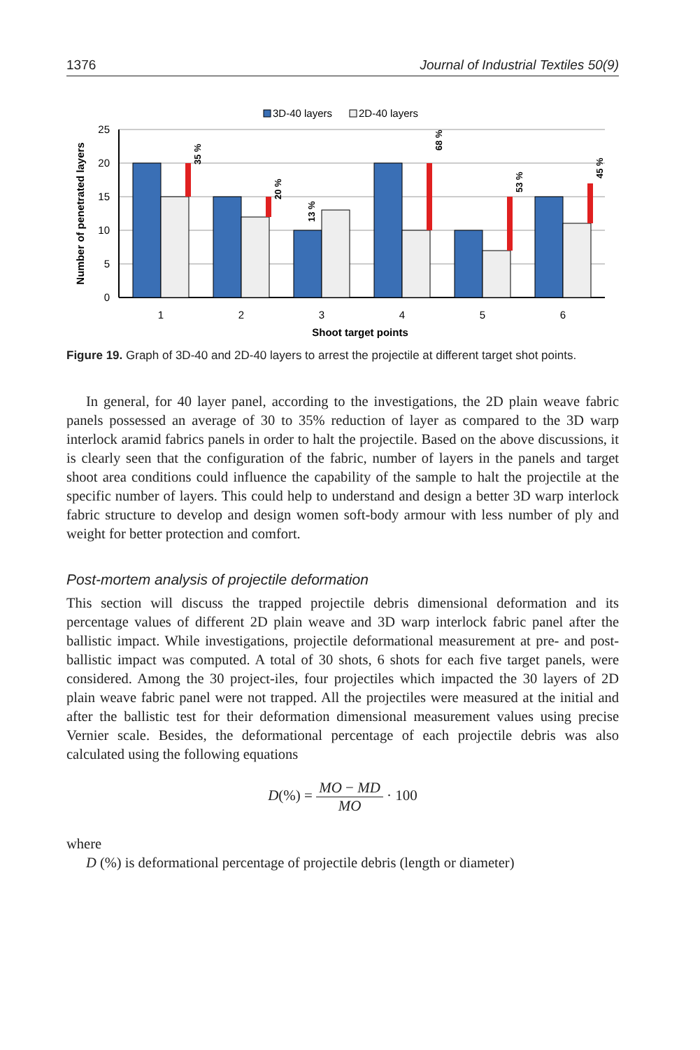1376 Journal of Industrial Textiles 50(9)
3D-40 layers
2D-40 layers
0
5
10
15
20
25
Number of penetrated layers
35 %
20 %
13 %
68 %
53 %
45 %
1
2
3
4
5
6
Shoot target points
Figure 19. Graph of 3D-40 and 2D-40 layers to arrest the projectile at different target shot points.
In general, for 40 layer panel, according to the investigations, the 2D plain weave fabric panels possessed an average of 30 to 35% reduction of layer as compared to the 3D warp interlock aramid fabrics panels in order to halt the projectile. Based on the above discussions, it is clearly seen that the configuration of the fabric, number of layers in the panels and target shoot area conditions could influence the capability of the sample to halt the projectile at the specific number of layers. This could help to understand and design a better 3D warp interlock fabric structure to develop and design women soft-body armour with less number of ply and weight for better protection and comfort.
Post-mortem analysis of projectile deformation
This section will discuss the trapped projectile debris dimensional deformation and its percentage values of different 2D plain weave and 3D warp interlock fabric panel after the ballistic impact. While investigations, projectile deformational measurement at pre- and post-ballistic impact was computed. A total of 30 shots, 6 shots for each five target panels, were considered. Among the 30 project-iles, four projectiles which impacted the 30 layers of 2D plain weave fabric panel were not trapped. All the projectiles were measured at the initial and after the ballistic test for their deformation dimensional measurement values using precise Vernier scale. Besides, the deformational percentage of each projectile debris was also calculated using the following equations
D(%) = MO − MD MO · 100
where
D (%) is deformational percentage of projectile debris (length or diameter)